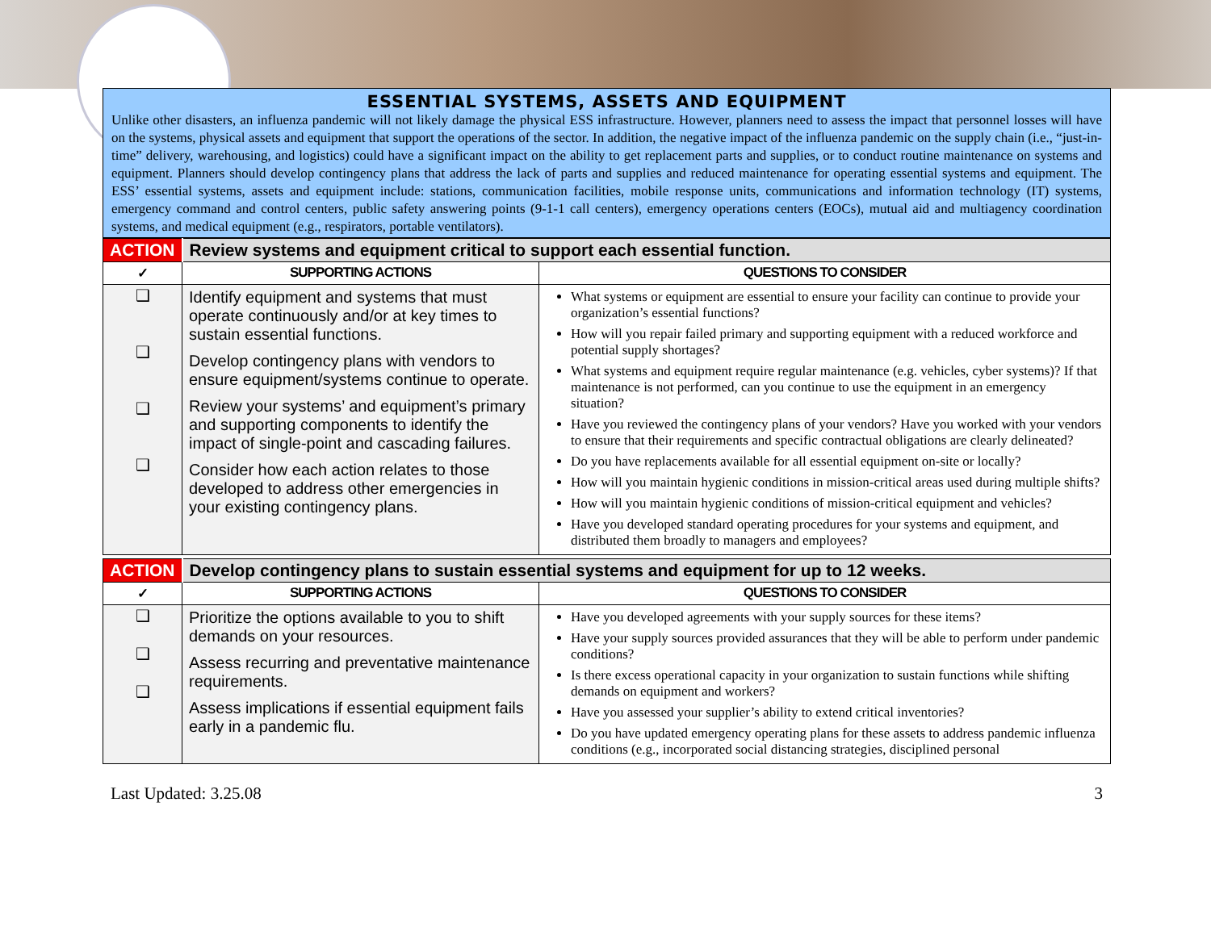ESSENTIAL SYSTEMS, ASSETS AND EQUIPMENT
Unlike other disasters, an influenza pandemic will not likely damage the physical ESS infrastructure. However, planners need to assess the impact that personnel losses will have on the systems, physical assets and equipment that support the operations of the sector. In addition, the negative impact of the influenza pandemic on the supply chain (i.e., “just-in-time” delivery, warehousing, and logistics) could have a significant impact on the ability to get replacement parts and supplies, or to conduct routine maintenance on systems and equipment. Planners should develop contingency plans that address the lack of parts and supplies and reduced maintenance for operating essential systems and equipment. The ESS’ essential systems, assets and equipment include: stations, communication facilities, mobile response units, communications and information technology (IT) systems, emergency command and control centers, public safety answering points (9-1-1 call centers), emergency operations centers (EOCs), mutual aid and multiagency coordination systems, and medical equipment (e.g., respirators, portable ventilators).
| ACTION | Review systems and equipment critical to support each essential function. | |
| ✓ | SUPPORTING ACTIONS | QUESTIONS TO CONSIDER |
| ❑ ❑ ❑ ❑ | Identify equipment and systems that must operate continuously and/or at key times to sustain essential functions. Develop contingency plans with vendors to ensure equipment/systems continue to operate. Review your systems’ and equipment’s primary and supporting components to identify the impact of single-point and cascading failures. Consider how each action relates to those developed to address other emergencies in your existing contingency plans. | What systems or equipment are essential to ensure your facility can continue to provide your organization’s essential functions? How will you repair failed primary and supporting equipment with a reduced workforce and potential supply shortages? What systems and equipment require regular maintenance (e.g. vehicles, cyber systems)? If that maintenance is not performed, can you continue to use the equipment in an emergency situation? Have you reviewed the contingency plans of your vendors? Have you worked with your vendors to ensure that their requirements and specific contractual obligations are clearly delineated? Do you have replacements available for all essential equipment on-site or locally? How will you maintain hygienic conditions in mission-critical areas used during multiple shifts? How will you maintain hygienic conditions of mission-critical equipment and vehicles? Have you developed standard operating procedures for your systems and equipment, and distributed them broadly to managers and employees? |
| ACTION | Develop contingency plans to sustain essential systems and equipment for up to 12 weeks. | |
| ✓ | SUPPORTING ACTIONS | QUESTIONS TO CONSIDER |
| ❑ ❑ ❑ | Prioritize the options available to you to shift demands on your resources. Assess recurring and preventative maintenance requirements. Assess implications if essential equipment fails early in a pandemic flu. | Have you developed agreements with your supply sources for these items? Have your supply sources provided assurances that they will be able to perform under pandemic conditions? Is there excess operational capacity in your organization to sustain functions while shifting demands on equipment and workers? Have you assessed your supplier’s ability to extend critical inventories? Do you have updated emergency operating plans for these assets to address pandemic influenza conditions (e.g., incorporated social distancing strategies, disciplined personal |
Last Updated: 3.25.08 3